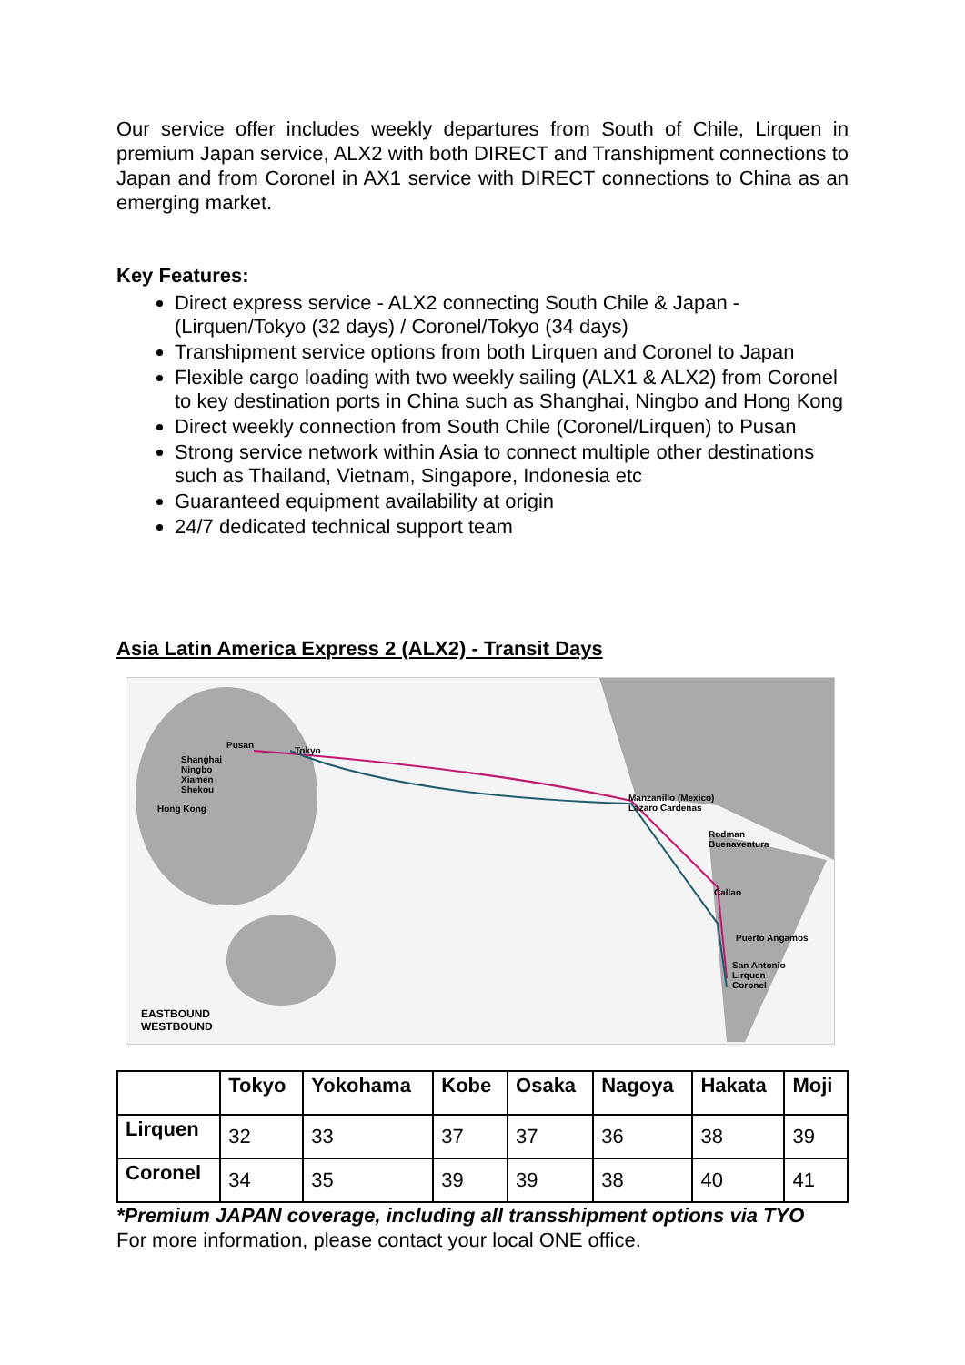Our service offer includes weekly departures from South of Chile, Lirquen in premium Japan service, ALX2 with both DIRECT and Transhipment connections to Japan and from Coronel in AX1 service with DIRECT connections to China as an emerging market.
Key Features:
Direct express service - ALX2 connecting South Chile & Japan - (Lirquen/Tokyo (32 days) / Coronel/Tokyo (34 days)
Transhipment service options from both Lirquen and Coronel to Japan
Flexible cargo loading with two weekly sailing (ALX1 & ALX2) from Coronel to key destination ports in China such as Shanghai, Ningbo and Hong Kong
Direct weekly connection from South Chile (Coronel/Lirquen) to Pusan
Strong service network within Asia to connect multiple other destinations such as Thailand, Vietnam, Singapore, Indonesia etc
Guaranteed equipment availability at origin
24/7 dedicated technical support team
Asia Latin America Express 2 (ALX2) - Transit Days
Pusan
Tokyo
Shanghai
Ningbo
Xiamen
Shekou
Hong Kong
Manzanillo (Mexico)
Lazaro Cardenas
Rodman
Buenaventura
Callao
Puerto Angamos
San Antonio
Lirquen
Coronel
EASTBOUND
WESTBOUND
| | Tokyo | Yokohama | Kobe | Osaka | Nagoya | Hakata | Moji |
| --- | --- | --- | --- | --- | --- | --- | --- |
| Lirquen | 32 | 33 | 37 | 37 | 36 | 38 | 39 |
| Coronel | 34 | 35 | 39 | 39 | 38 | 40 | 41 |
*Premium JAPAN coverage, including all transshipment options via TYO
For more information, please contact your local ONE office.